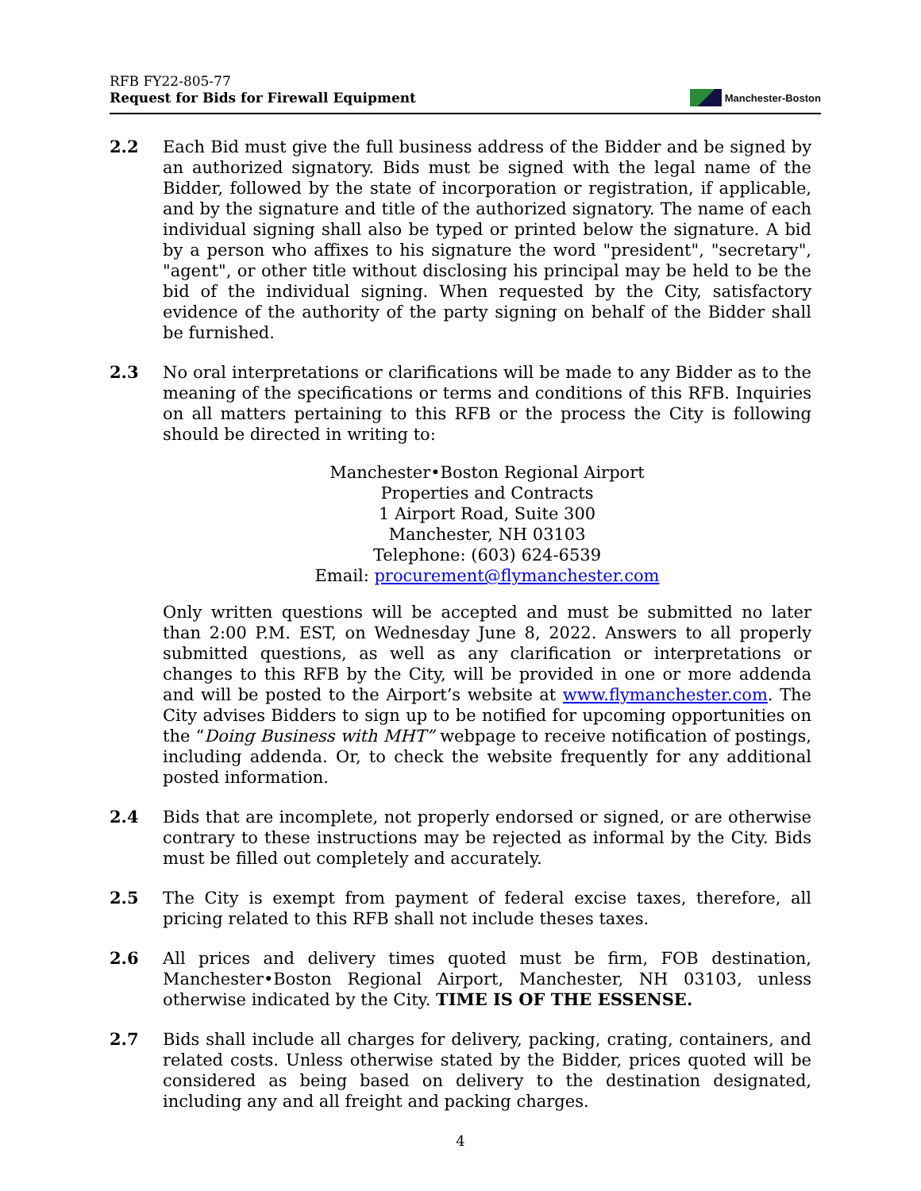RFB FY22-805-77
Request for Bids for Firewall Equipment
Manchester-Boston
2.2 Each Bid must give the full business address of the Bidder and be signed by an authorized signatory. Bids must be signed with the legal name of the Bidder, followed by the state of incorporation or registration, if applicable, and by the signature and title of the authorized signatory. The name of each individual signing shall also be typed or printed below the signature. A bid by a person who affixes to his signature the word "president", "secretary", "agent", or other title without disclosing his principal may be held to be the bid of the individual signing. When requested by the City, satisfactory evidence of the authority of the party signing on behalf of the Bidder shall be furnished.
2.3 No oral interpretations or clarifications will be made to any Bidder as to the meaning of the specifications or terms and conditions of this RFB. Inquiries on all matters pertaining to this RFB or the process the City is following should be directed in writing to:
Manchester•Boston Regional Airport
Properties and Contracts
1 Airport Road, Suite 300
Manchester, NH 03103
Telephone: (603) 624-6539
Email: procurement@flymanchester.com
Only written questions will be accepted and must be submitted no later than 2:00 P.M. EST, on Wednesday June 8, 2022. Answers to all properly submitted questions, as well as any clarification or interpretations or changes to this RFB by the City, will be provided in one or more addenda and will be posted to the Airport’s website at www.flymanchester.com. The City advises Bidders to sign up to be notified for upcoming opportunities on the “Doing Business with MHT” webpage to receive notification of postings, including addenda. Or, to check the website frequently for any additional posted information.
2.4 Bids that are incomplete, not properly endorsed or signed, or are otherwise contrary to these instructions may be rejected as informal by the City. Bids must be filled out completely and accurately.
2.5 The City is exempt from payment of federal excise taxes, therefore, all pricing related to this RFB shall not include theses taxes.
2.6 All prices and delivery times quoted must be firm, FOB destination, Manchester•Boston Regional Airport, Manchester, NH 03103, unless otherwise indicated by the City. TIME IS OF THE ESSENSE.
2.7 Bids shall include all charges for delivery, packing, crating, containers, and related costs. Unless otherwise stated by the Bidder, prices quoted will be considered as being based on delivery to the destination designated, including any and all freight and packing charges.
4